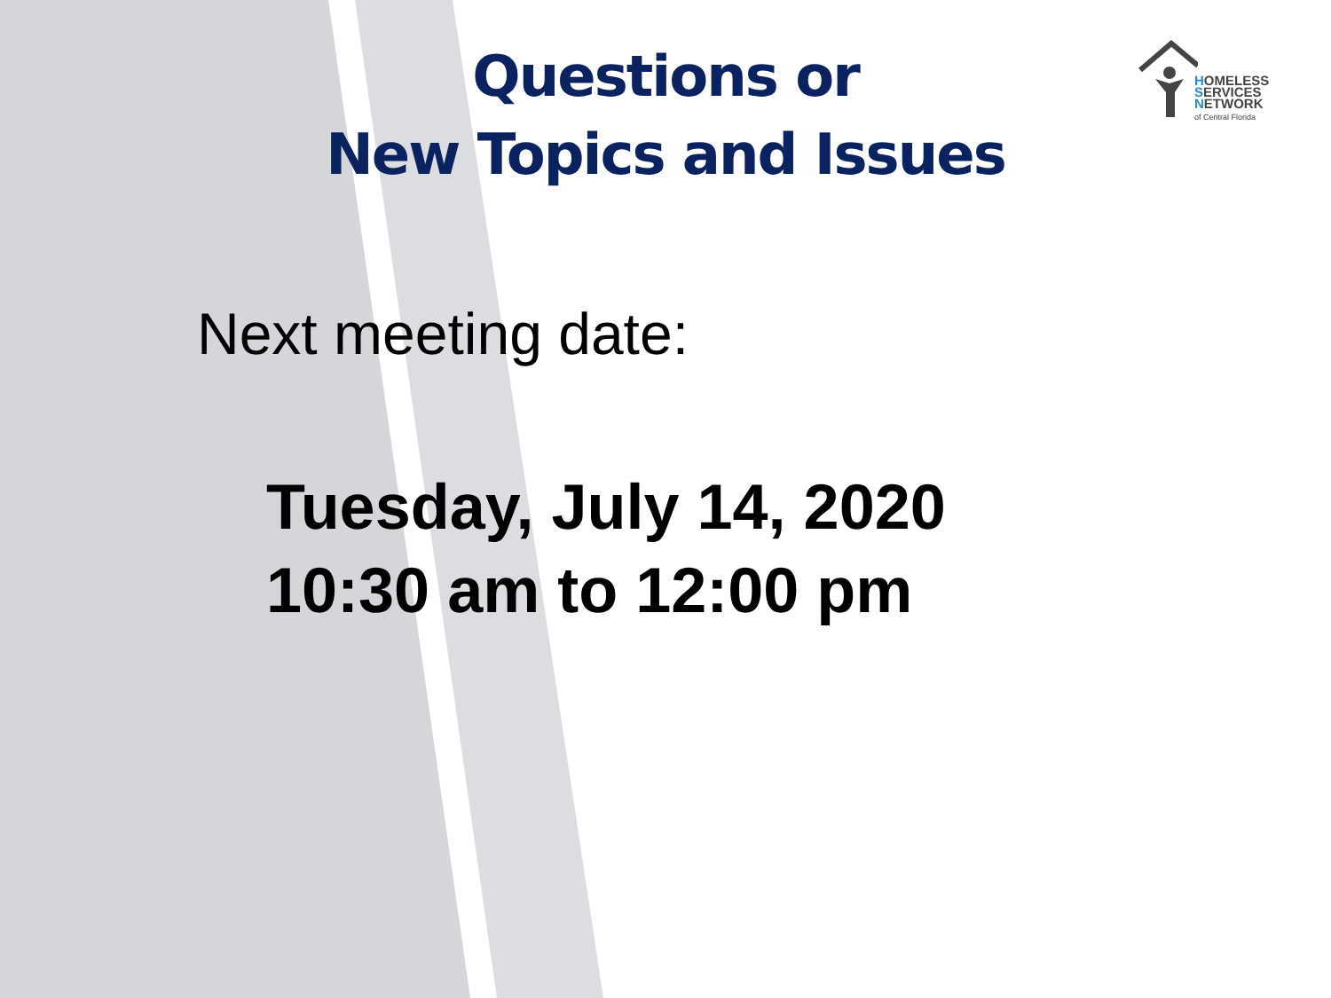HOMELESS
SERVICES
NETWORK
of Central Florida
Questions or
New Topics and Issues
Next meeting date:
Tuesday, July 14, 2020
10:30 am to 12:00 pm